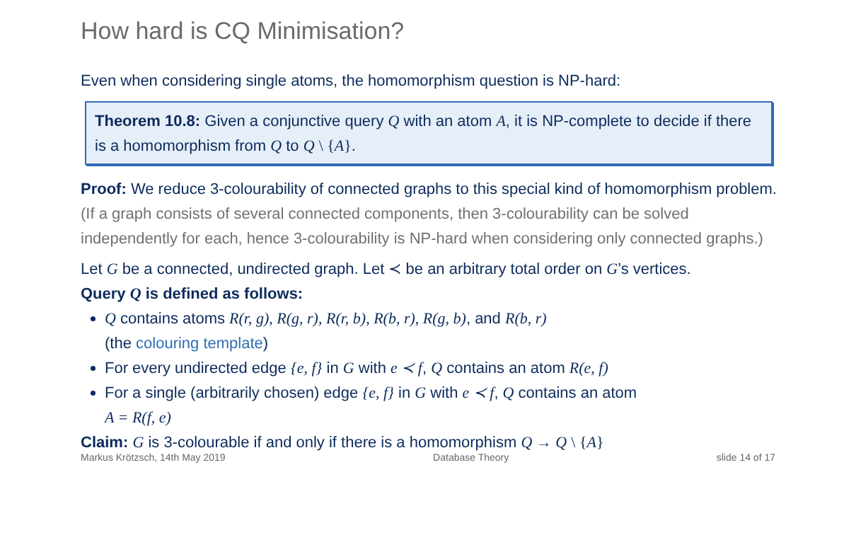How hard is CQ Minimisation?
Even when considering single atoms, the homomorphism question is NP-hard:
Theorem 10.8: Given a conjunctive query Q with an atom A, it is NP-complete to decide if there is a homomorphism from Q to Q \ {A}.
Proof: We reduce 3-colourability of connected graphs to this special kind of homomorphism problem. (If a graph consists of several connected components, then 3-colourability can be solved independently for each, hence 3-colourability is NP-hard when considering only connected graphs.)
Let G be a connected, undirected graph. Let ≺ be an arbitrary total order on G’s vertices.
Query Q is defined as follows:
Q contains atoms R(r, g), R(g, r), R(r, b), R(b, r), R(g, b), and R(b, r)
(the colouring template)
For every undirected edge {e, f} in G with e ≺ f, Q contains an atom R(e, f)
For a single (arbitrarily chosen) edge {e, f} in G with e ≺ f, Q contains an atom
A = R(f, e)
Claim: G is 3-colourable if and only if there is a homomorphism Q → Q \ {A}
Markus Krötzsch, 14th May 2019 Database Theory slide 14 of 17